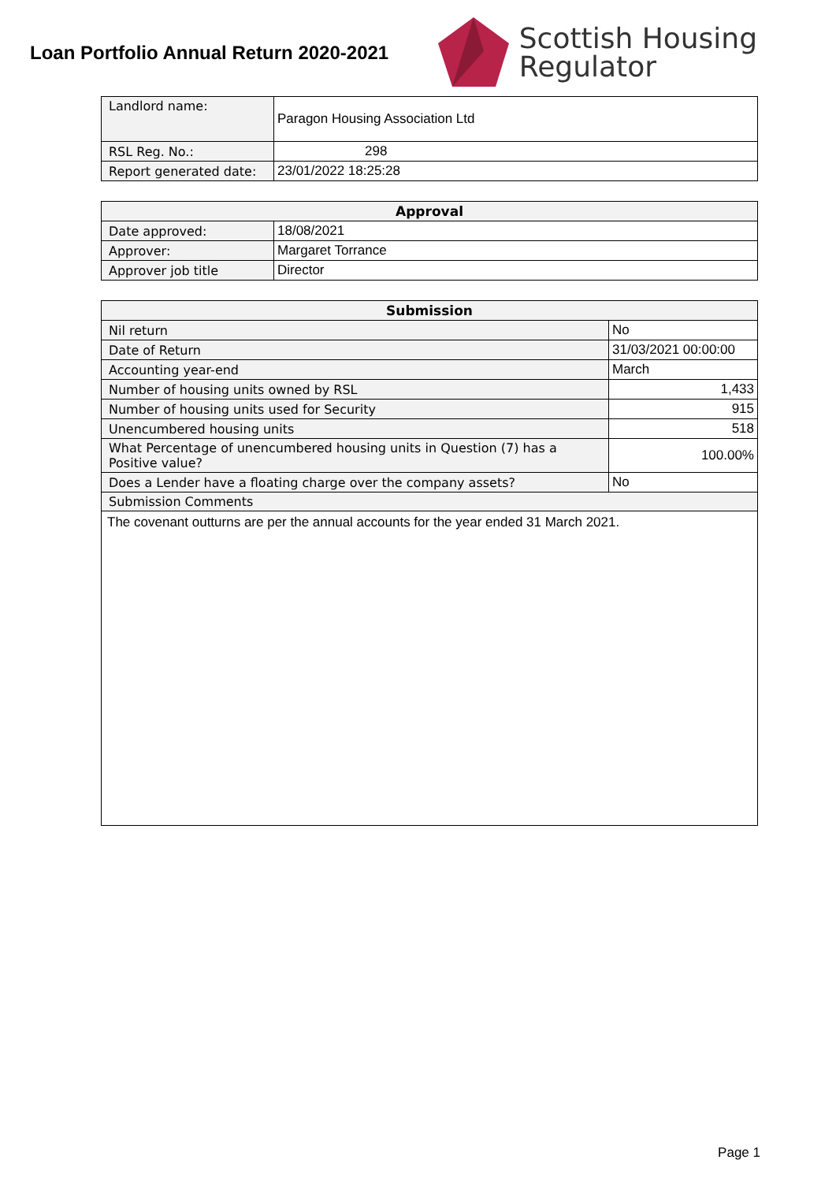Loan Portfolio Annual Return 2020-2021
Scottish Housing
Regulator
| Landlord name: | Paragon Housing Association Ltd |
| RSL Reg. No.: | 298 |
| Report generated date: | 23/01/2022 18:25:28 |
| Approval | |
| --- | --- |
| Date approved: | 18/08/2021 |
| Approver: | Margaret Torrance |
| Approver job title | Director |
| Submission | |
| --- | --- |
| Nil return | No |
| Date of Return | 31/03/2021 00:00:00 |
| Accounting year-end | March |
| Number of housing units owned by RSL | 1,433 |
| Number of housing units used for Security | 915 |
| Unencumbered housing units | 518 |
| What Percentage of unencumbered housing units in Question (7) has a Positive value? | 100.00% |
| Does a Lender have a floating charge over the company assets? | No |
| Submission Comments | |
| The covenant outturns are per the annual accounts for the year ended 31 March 2021. | |
Page 1